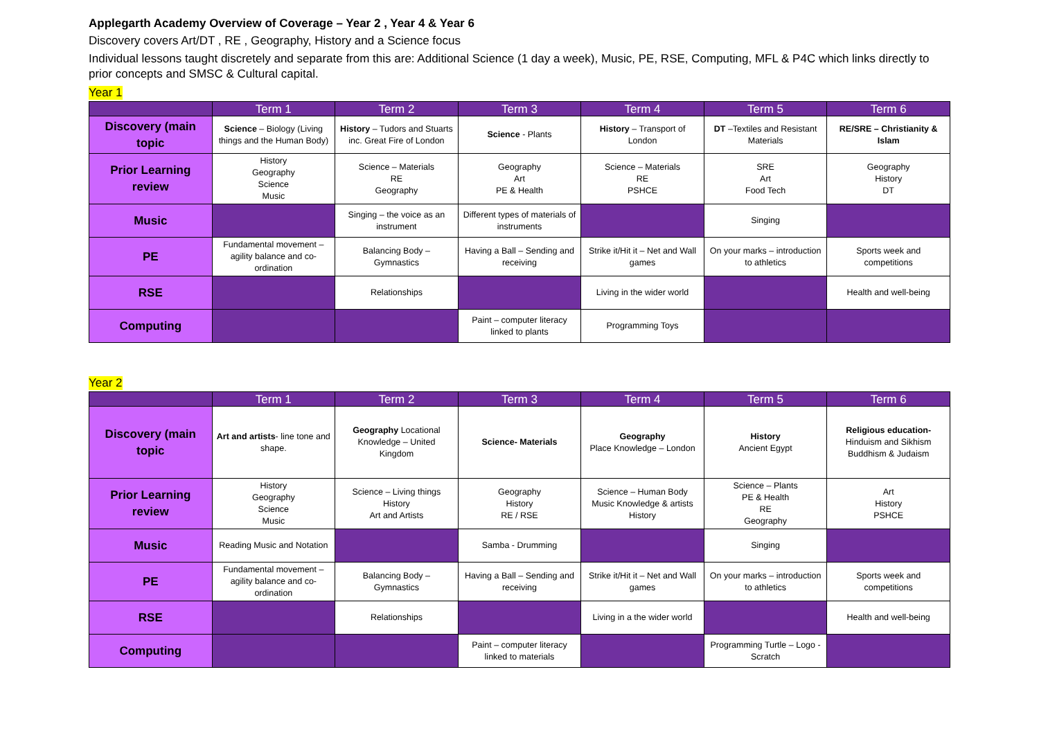Applegarth Academy Overview of Coverage – Year 2 , Year 4 & Year 6
Discovery covers Art/DT , RE , Geography, History and a Science focus
Individual lessons taught discretely and separate from this are: Additional Science (1 day a week), Music, PE, RSE, Computing, MFL & P4C which links directly to prior concepts and SMSC & Cultural capital.
Year 1
| | Term 1 | Term 2 | Term 3 | Term 4 | Term 5 | Term 6 |
| --- | --- | --- | --- | --- | --- | --- |
| Discovery (main topic | Science – Biology (Living things and the Human Body) | History – Tudors and Stuarts inc. Great Fire of London | Science - Plants | History – Transport of London | DT –Textiles and Resistant Materials | RE/SRE – Christianity & Islam |
| Prior Learning review | History Geography Science Music | Science – Materials RE Geography | Geography Art PE & Health | Science – Materials RE PSHCE | SRE Art Food Tech | Geography History DT |
| Music | | Singing – the voice as an instrument | Different types of materials of instruments | | Singing | |
| PE | Fundamental movement – agility balance and co-ordination | Balancing Body – Gymnastics | Having a Ball – Sending and receiving | Strike it/Hit it – Net and Wall games | On your marks – introduction to athletics | Sports week and competitions |
| RSE | | Relationships | | Living in the wider world | | Health and well-being |
| Computing | | | Paint – computer literacy linked to plants | Programming Toys | | |
Year 2
| | Term 1 | Term 2 | Term 3 | Term 4 | Term 5 | Term 6 |
| --- | --- | --- | --- | --- | --- | --- |
| Discovery (main topic | Art and artists - line tone and shape. | Geography Locational Knowledge – United Kingdom | Science- Materials | Geography Place Knowledge – London | History Ancient Egypt | Religious education- Hinduism and Sikhism Buddhism & Judaism |
| Prior Learning review | History Geography Science Music | Science – Living things History Art and Artists | Geography History RE / RSE | Science – Human Body Music Knowledge & artists History | Science – Plants PE & Health RE Geography | Art History PSHCE |
| Music | Reading Music and Notation | | Samba - Drumming | | Singing | |
| PE | Fundamental movement – agility balance and co-ordination | Balancing Body – Gymnastics | Having a Ball – Sending and receiving | Strike it/Hit it – Net and Wall games | On your marks – introduction to athletics | Sports week and competitions |
| RSE | | Relationships | | Living in a the wider world | | Health and well-being |
| Computing | | | Paint – computer literacy linked to materials | | Programming Turtle – Logo -Scratch | |